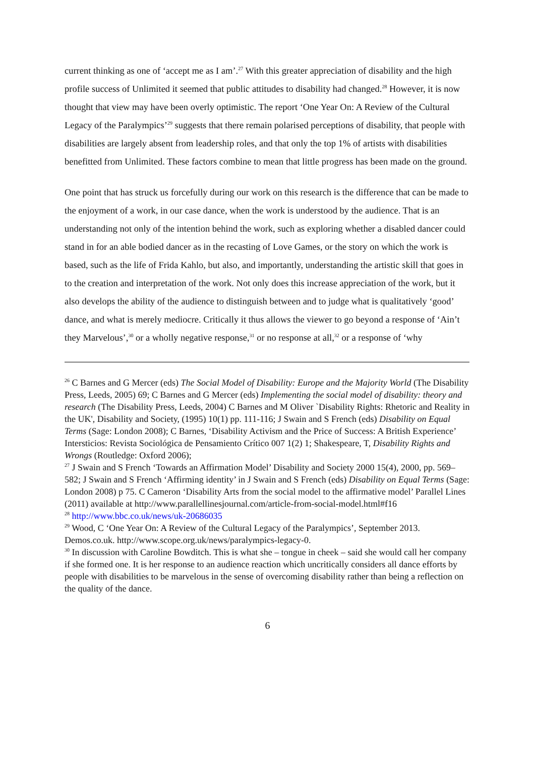current thinking as one of ‘accept me as I am’.<sup>27</sup> With this greater appreciation of disability and the high profile success of Unlimited it seemed that public attitudes to disability had changed.<sup>28</sup> However, it is now thought that view may have been overly optimistic. The report ‘One Year On: A Review of the Cultural Legacy of the Paralympics’<sup>29</sup> suggests that there remain polarised perceptions of disability, that people with disabilities are largely absent from leadership roles, and that only the top 1% of artists with disabilities benefitted from Unlimited. These factors combine to mean that little progress has been made on the ground.
One point that has struck us forcefully during our work on this research is the difference that can be made to the enjoyment of a work, in our case dance, when the work is understood by the audience. That is an understanding not only of the intention behind the work, such as exploring whether a disabled dancer could stand in for an able bodied dancer as in the recasting of Love Games, or the story on which the work is based, such as the life of Frida Kahlo, but also, and importantly, understanding the artistic skill that goes in to the creation and interpretation of the work. Not only does this increase appreciation of the work, but it also develops the ability of the audience to distinguish between and to judge what is qualitatively ‘good’ dance, and what is merely mediocre. Critically it thus allows the viewer to go beyond a response of ‘Ain’t they Marvelous’,<sup>30</sup> or a wholly negative response,<sup>31</sup> or no response at all,<sup>32</sup> or a response of ‘why
<sup>26</sup> C Barnes and G Mercer (eds) The Social Model of Disability: Europe and the Majority World (The Disability Press, Leeds, 2005) 69; C Barnes and G Mercer (eds) Implementing the social model of disability: theory and research (The Disability Press, Leeds, 2004) C Barnes and M Oliver `Disability Rights: Rhetoric and Reality in the UK', Disability and Society, (1995) 10(1) pp. 111-116; J Swain and S French (eds) Disability on Equal Terms (Sage: London 2008); C Barnes, ‘Disability Activism and the Price of Success: A British Experience’ Intersticios: Revista Sociológica de Pensamiento Crítico 007 1(2) 1; Shakespeare, T, Disability Rights and Wrongs (Routledge: Oxford 2006);
<sup>27</sup> J Swain and S French ‘Towards an Affirmation Model’ Disability and Society 2000 15(4), 2000, pp. 569–582; J Swain and S French ‘Affirming identity’ in J Swain and S French (eds) Disability on Equal Terms (Sage: London 2008) p 75. C Cameron ‘Disability Arts from the social model to the affirmative model’ Parallel Lines (2011) available at http://www.parallellinesjournal.com/article-from-social-model.html#f16
<sup>28</sup> http://www.bbc.co.uk/news/uk-20686035
<sup>29</sup> Wood, C ‘One Year On: A Review of the Cultural Legacy of the Paralympics’, September 2013. Demos.co.uk. http://www.scope.org.uk/news/paralympics-legacy-0.
<sup>30</sup> In discussion with Caroline Bowditch. This is what she – tongue in cheek – said she would call her company if she formed one. It is her response to an audience reaction which uncritically considers all dance efforts by people with disabilities to be marvelous in the sense of overcoming disability rather than being a reflection on the quality of the dance.
6